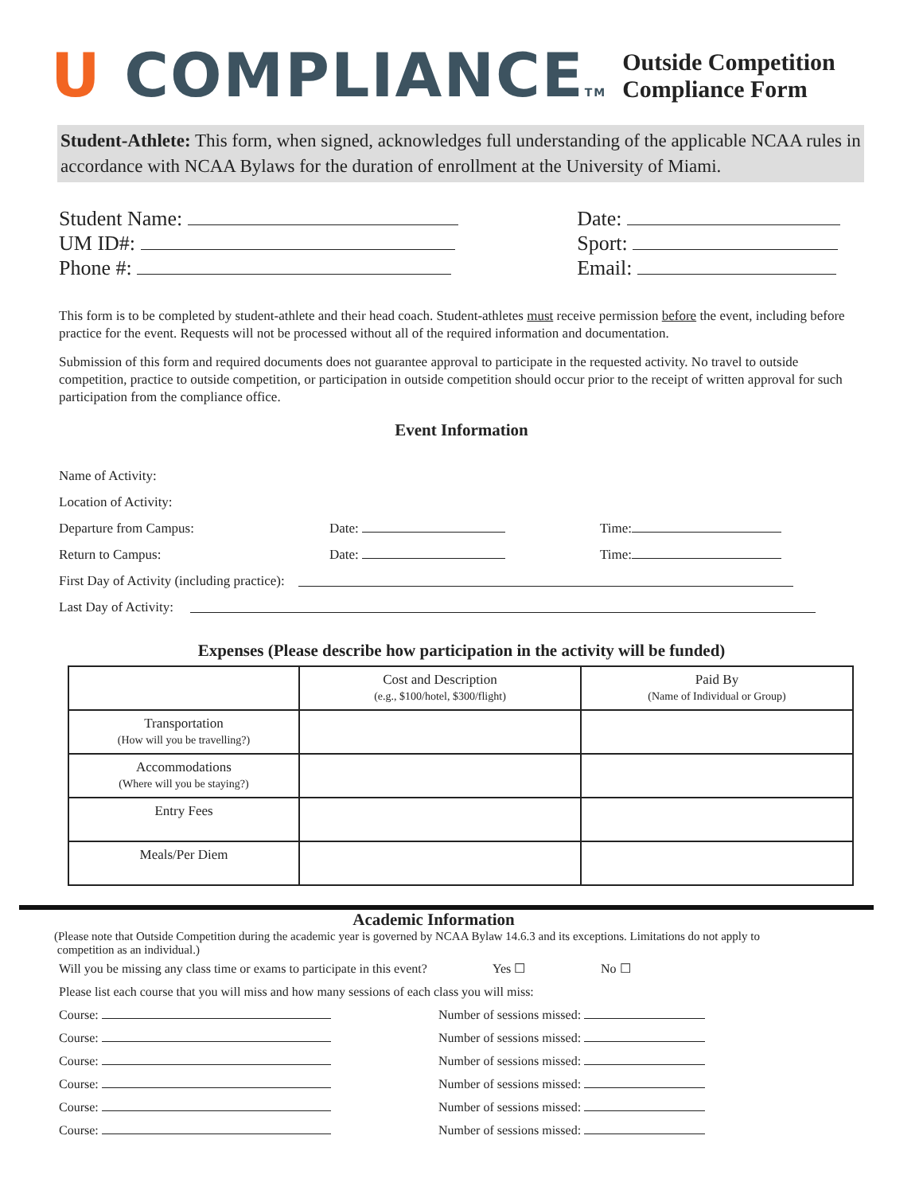U COMPLIANCETM
Outside Competition
Compliance Form
Student-Athlete: This form, when signed, acknowledges full understanding of the applicable NCAA rules in accordance with NCAA Bylaws for the duration of enrollment at the University of Miami.
Student Name:
UM ID#:
Phone #:
Date:
Sport:
Email:
This form is to be completed by student-athlete and their head coach. Student-athletes must receive permission before the event, including before practice for the event. Requests will not be processed without all of the required information and documentation.
Submission of this form and required documents does not guarantee approval to participate in the requested activity. No travel to outside competition, practice to outside competition, or participation in outside competition should occur prior to the receipt of written approval for such participation from the compliance office.
Event Information
Name of Activity:
Location of Activity:
Departure from Campus: Date: Time:
Return to Campus: Date: Time:
First Day of Activity (including practice):
Last Day of Activity:
Expenses (Please describe how participation in the activity will be funded)
| | Cost and Description (e.g., $100/hotel, $300/flight) | Paid By (Name of Individual or Group) |
| --- | --- | --- |
| Transportation (How will you be travelling?) | | |
| Accommodations (Where will you be staying?) | | |
| Entry Fees | | |
| Meals/Per Diem | | |
Academic Information
(Please note that Outside Competition during the academic year is governed by NCAA Bylaw 14.6.3 and its exceptions. Limitations do not apply to
competition as an individual.)
Will you be missing any class time or exams to participate in this event? Yes ☐ No ☐
Please list each course that you will miss and how many sessions of each class you will miss:
Course: Number of sessions missed:
Course: Number of sessions missed:
Course: Number of sessions missed:
Course: Number of sessions missed:
Course: Number of sessions missed:
Course: Number of sessions missed: